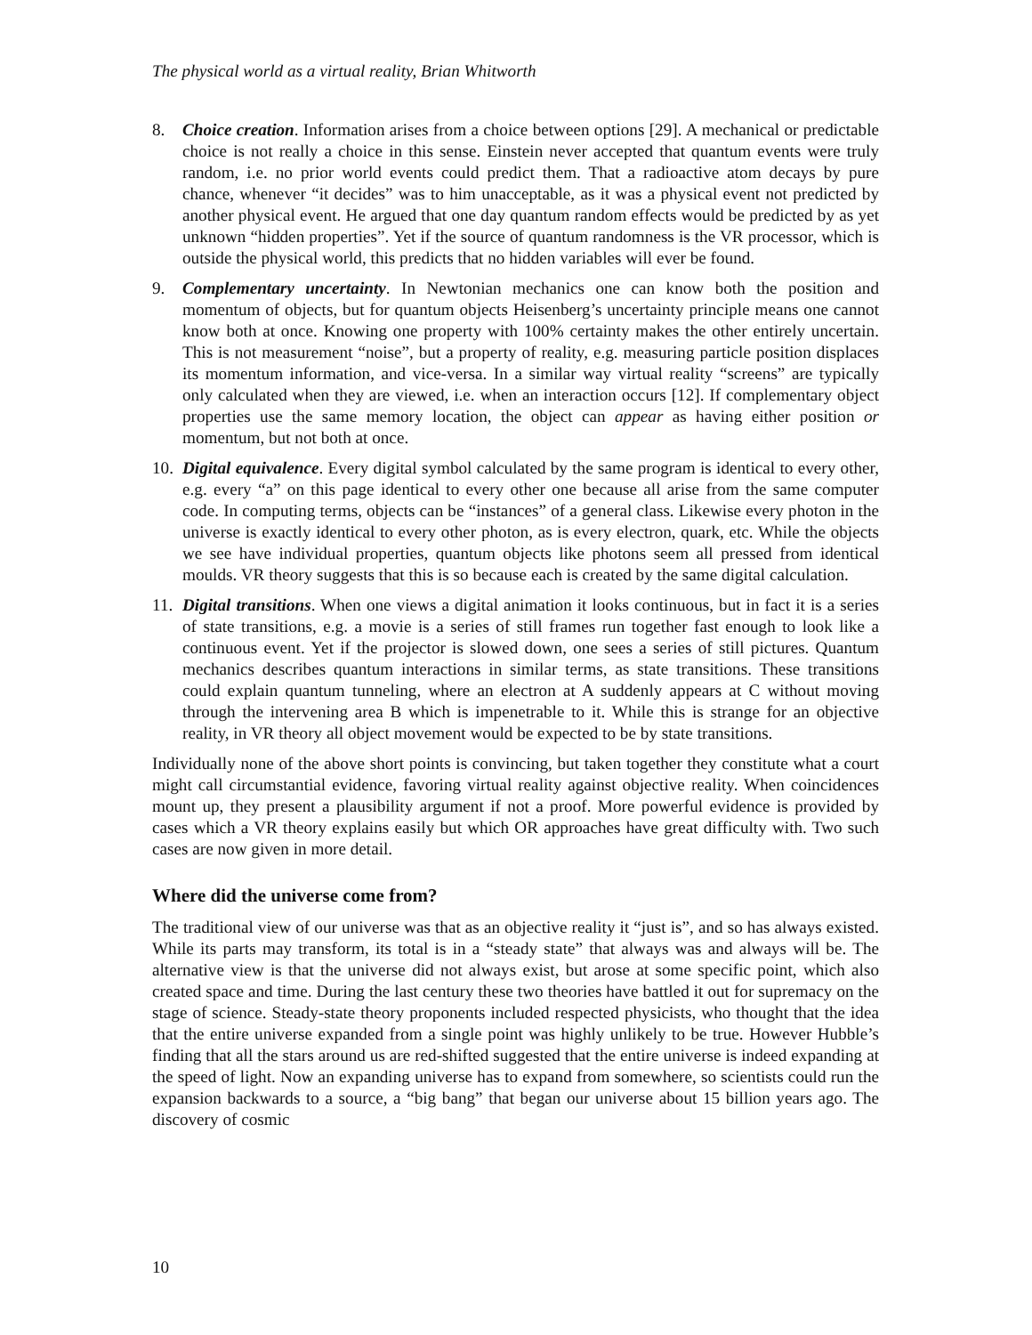The physical world as a virtual reality, Brian Whitworth
8. Choice creation. Information arises from a choice between options [29]. A mechanical or predictable choice is not really a choice in this sense. Einstein never accepted that quantum events were truly random, i.e. no prior world events could predict them. That a radioactive atom decays by pure chance, whenever “it decides” was to him unacceptable, as it was a physical event not predicted by another physical event. He argued that one day quantum random effects would be predicted by as yet unknown “hidden properties”. Yet if the source of quantum randomness is the VR processor, which is outside the physical world, this predicts that no hidden variables will ever be found.
9. Complementary uncertainty. In Newtonian mechanics one can know both the position and momentum of objects, but for quantum objects Heisenberg’s uncertainty principle means one cannot know both at once. Knowing one property with 100% certainty makes the other entirely uncertain. This is not measurement “noise”, but a property of reality, e.g. measuring particle position displaces its momentum information, and vice-versa. In a similar way virtual reality “screens” are typically only calculated when they are viewed, i.e. when an interaction occurs [12]. If complementary object properties use the same memory location, the object can appear as having either position or momentum, but not both at once.
10.
Digital equivalence. Every digital symbol calculated by the same program is identical to every other, e.g. every “a” on this page identical to every other one because all arise from the same computer code. In computing terms, objects can be “instances” of a general class. Likewise every photon in the universe is exactly identical to every other photon, as is every electron, quark, etc. While the objects we see have individual properties, quantum objects like photons seem all pressed from identical moulds. VR theory suggests that this is so because each is created by the same digital calculation.
11.
Digital transitions. When one views a digital animation it looks continuous, but in fact it is a series of state transitions, e.g. a movie is a series of still frames run together fast enough to look like a continuous event. Yet if the projector is slowed down, one sees a series of still pictures. Quantum mechanics describes quantum interactions in similar terms, as state transitions. These transitions could explain quantum tunneling, where an electron at A suddenly appears at C without moving through the intervening area B which is impenetrable to it. While this is strange for an objective reality, in VR theory all object movement would be expected to be by state transitions.
Individually none of the above short points is convincing, but taken together they constitute what a court might call circumstantial evidence, favoring virtual reality against objective reality. When coincidences mount up, they present a plausibility argument if not a proof. More powerful evidence is provided by cases which a VR theory explains easily but which OR approaches have great difficulty with. Two such cases are now given in more detail.
Where did the universe come from?
The traditional view of our universe was that as an objective reality it “just is”, and so has always existed. While its parts may transform, its total is in a “steady state” that always was and always will be. The alternative view is that the universe did not always exist, but arose at some specific point, which also created space and time. During the last century these two theories have battled it out for supremacy on the stage of science. Steady-state theory proponents included respected physicists, who thought that the idea that the entire universe expanded from a single point was highly unlikely to be true. However Hubble’s finding that all the stars around us are red-shifted suggested that the entire universe is indeed expanding at the speed of light. Now an expanding universe has to expand from somewhere, so scientists could run the expansion backwards to a source, a “big bang” that began our universe about 15 billion years ago. The discovery of cosmic
10